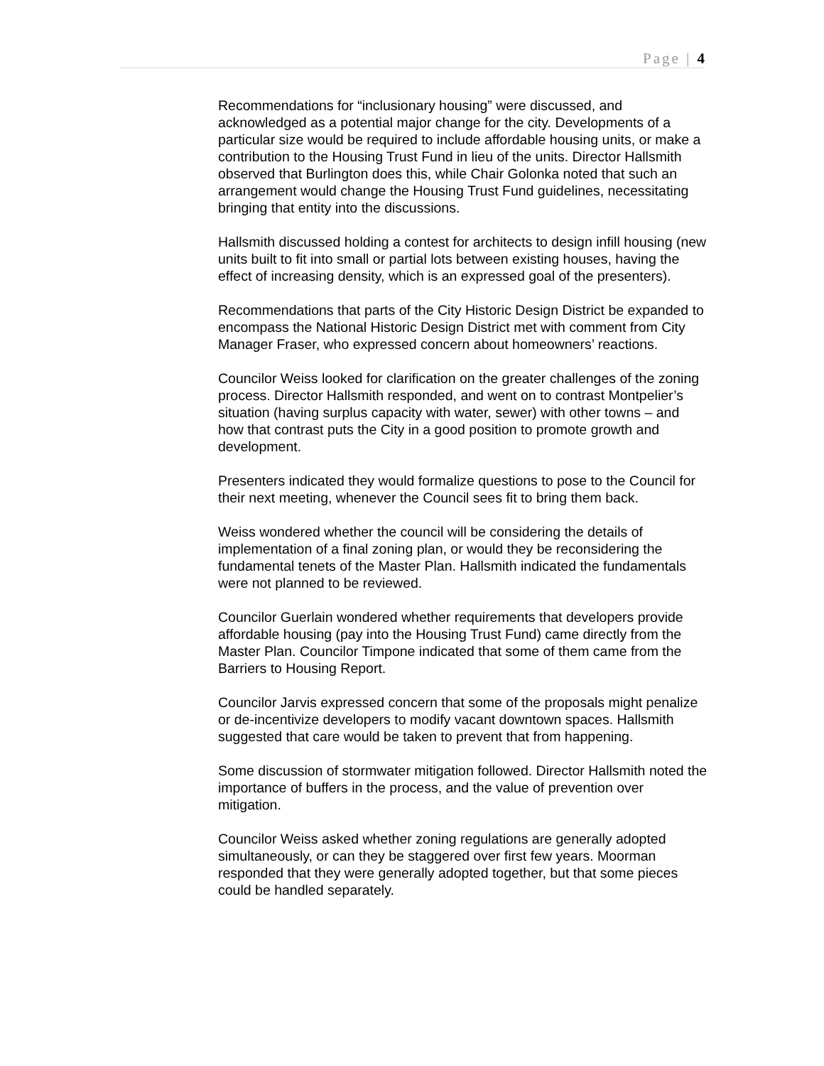Page | 4
Recommendations for “inclusionary housing” were discussed, and acknowledged as a potential major change for the city. Developments of a particular size would be required to include affordable housing units, or make a contribution to the Housing Trust Fund in lieu of the units. Director Hallsmith observed that Burlington does this, while Chair Golonka noted that such an arrangement would change the Housing Trust Fund guidelines, necessitating bringing that entity into the discussions.
Hallsmith discussed holding a contest for architects to design infill housing (new units built to fit into small or partial lots between existing houses, having the effect of increasing density, which is an expressed goal of the presenters).
Recommendations that parts of the City Historic Design District be expanded to encompass the National Historic Design District met with comment from City Manager Fraser, who expressed concern about homeowners’ reactions.
Councilor Weiss looked for clarification on the greater challenges of the zoning process. Director Hallsmith responded, and went on to contrast Montpelier’s situation (having surplus capacity with water, sewer) with other towns – and how that contrast puts the City in a good position to promote growth and development.
Presenters indicated they would formalize questions to pose to the Council for their next meeting, whenever the Council sees fit to bring them back.
Weiss wondered whether the council will be considering the details of implementation of a final zoning plan, or would they be reconsidering the fundamental tenets of the Master Plan. Hallsmith indicated the fundamentals were not planned to be reviewed.
Councilor Guerlain wondered whether requirements that developers provide affordable housing (pay into the Housing Trust Fund) came directly from the Master Plan. Councilor Timpone indicated that some of them came from the Barriers to Housing Report.
Councilor Jarvis expressed concern that some of the proposals might penalize or de-incentivize developers to modify vacant downtown spaces. Hallsmith suggested that care would be taken to prevent that from happening.
Some discussion of stormwater mitigation followed. Director Hallsmith noted the importance of buffers in the process, and the value of prevention over mitigation.
Councilor Weiss asked whether zoning regulations are generally adopted simultaneously, or can they be staggered over first few years. Moorman responded that they were generally adopted together, but that some pieces could be handled separately.